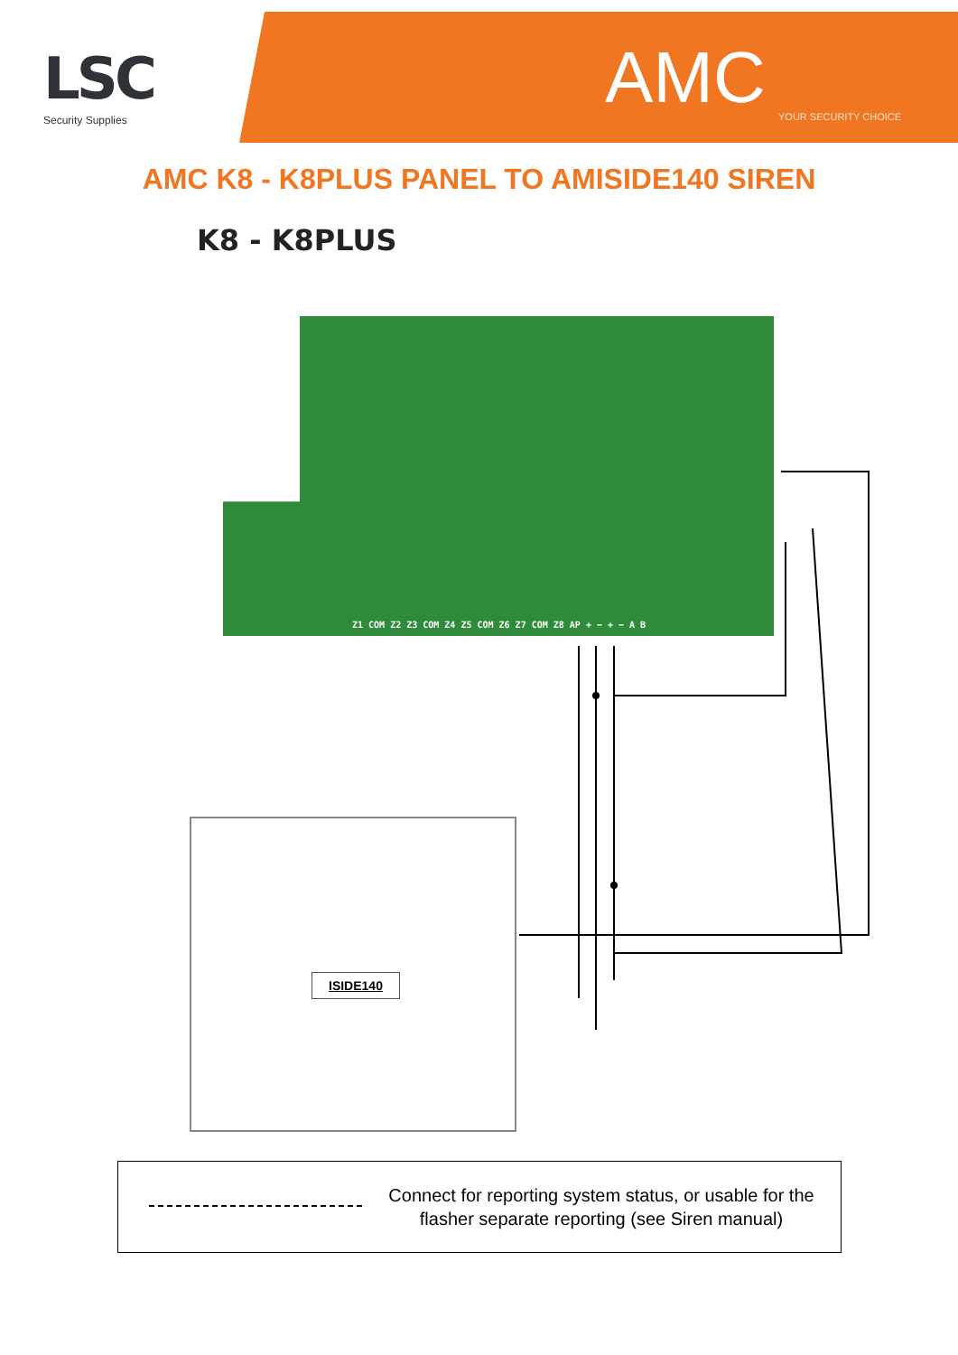LSC
Security Supplies AMC YOUR SECURITY CHOICE
AMC K8 - K8PLUS PANEL TO AMISIDE140 SIREN
K8 - K8PLUS
Z1 COM Z2 Z3 COM Z4 Z5 COM Z6 Z7 COM Z8 AP + − + − A B
ISIDE140
Connect for reporting system status, or usable for the
flasher separate reporting (see Siren manual)